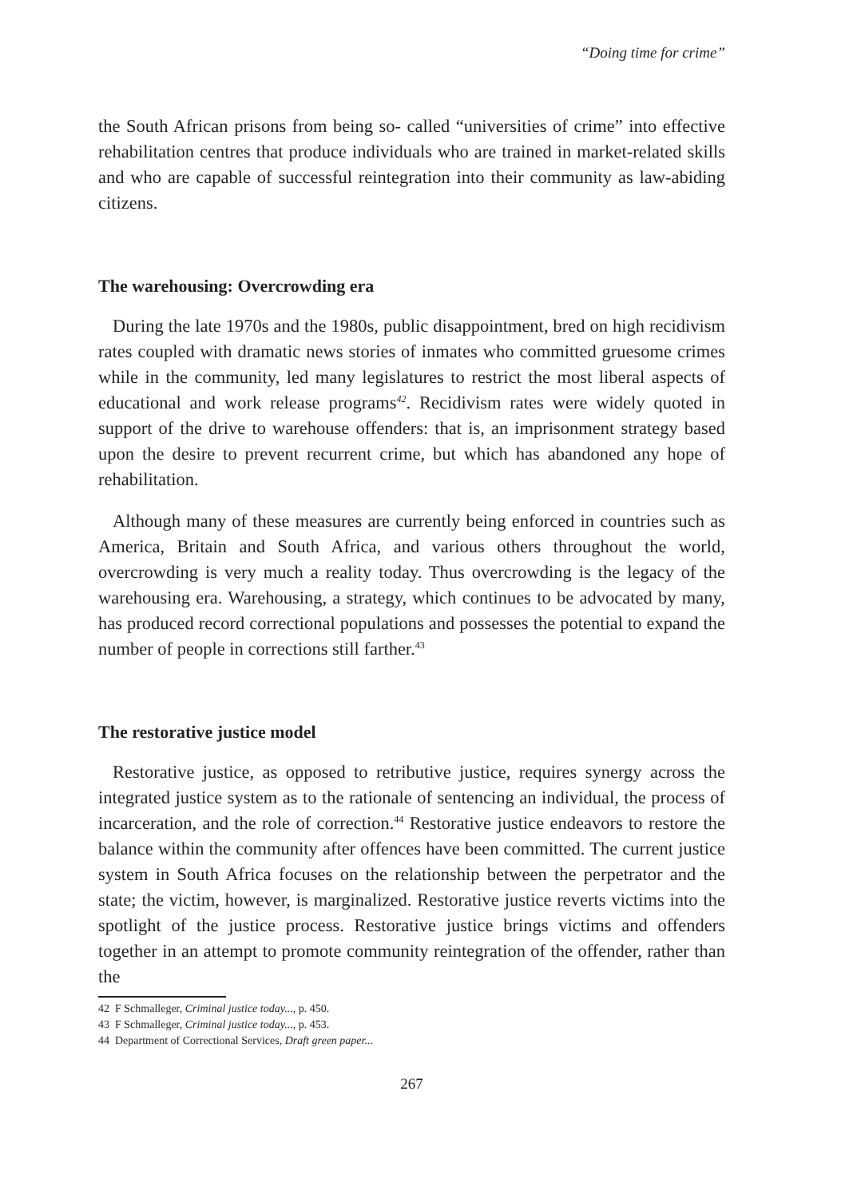“Doing time for crime”
the South African prisons from being so- called “universities of crime” into effective rehabilitation centres that produce individuals who are trained in market-related skills and who are capable of successful reintegration into their community as law-abiding citizens.
The warehousing: Overcrowding era
During the late 1970s and the 1980s, public disappointment, bred on high recidivism rates coupled with dramatic news stories of inmates who committed gruesome crimes while in the community, led many legislatures to restrict the most liberal aspects of educational and work release programs<sup>42</sup>. Recidivism rates were widely quoted in support of the drive to warehouse offenders: that is, an imprisonment strategy based upon the desire to prevent recurrent crime, but which has abandoned any hope of rehabilitation.
Although many of these measures are currently being enforced in countries such as America, Britain and South Africa, and various others throughout the world, overcrowding is very much a reality today. Thus overcrowding is the legacy of the warehousing era. Warehousing, a strategy, which continues to be advocated by many, has produced record correctional populations and possesses the potential to expand the number of people in corrections still farther.<sup>43</sup>
The restorative justice model
Restorative justice, as opposed to retributive justice, requires synergy across the integrated justice system as to the rationale of sentencing an individual, the process of incarceration, and the role of correction.<sup>44</sup> Restorative justice endeavors to restore the balance within the community after offences have been committed. The current justice system in South Africa focuses on the relationship between the perpetrator and the state; the victim, however, is marginalized. Restorative justice reverts victims into the spotlight of the justice process. Restorative justice brings victims and offenders together in an attempt to promote community reintegration of the offender, rather than the
42 F Schmalleger, Criminal justice today..., p. 450.
43 F Schmalleger, Criminal justice today..., p. 453.
44 Department of Correctional Services, Draft green paper...
267